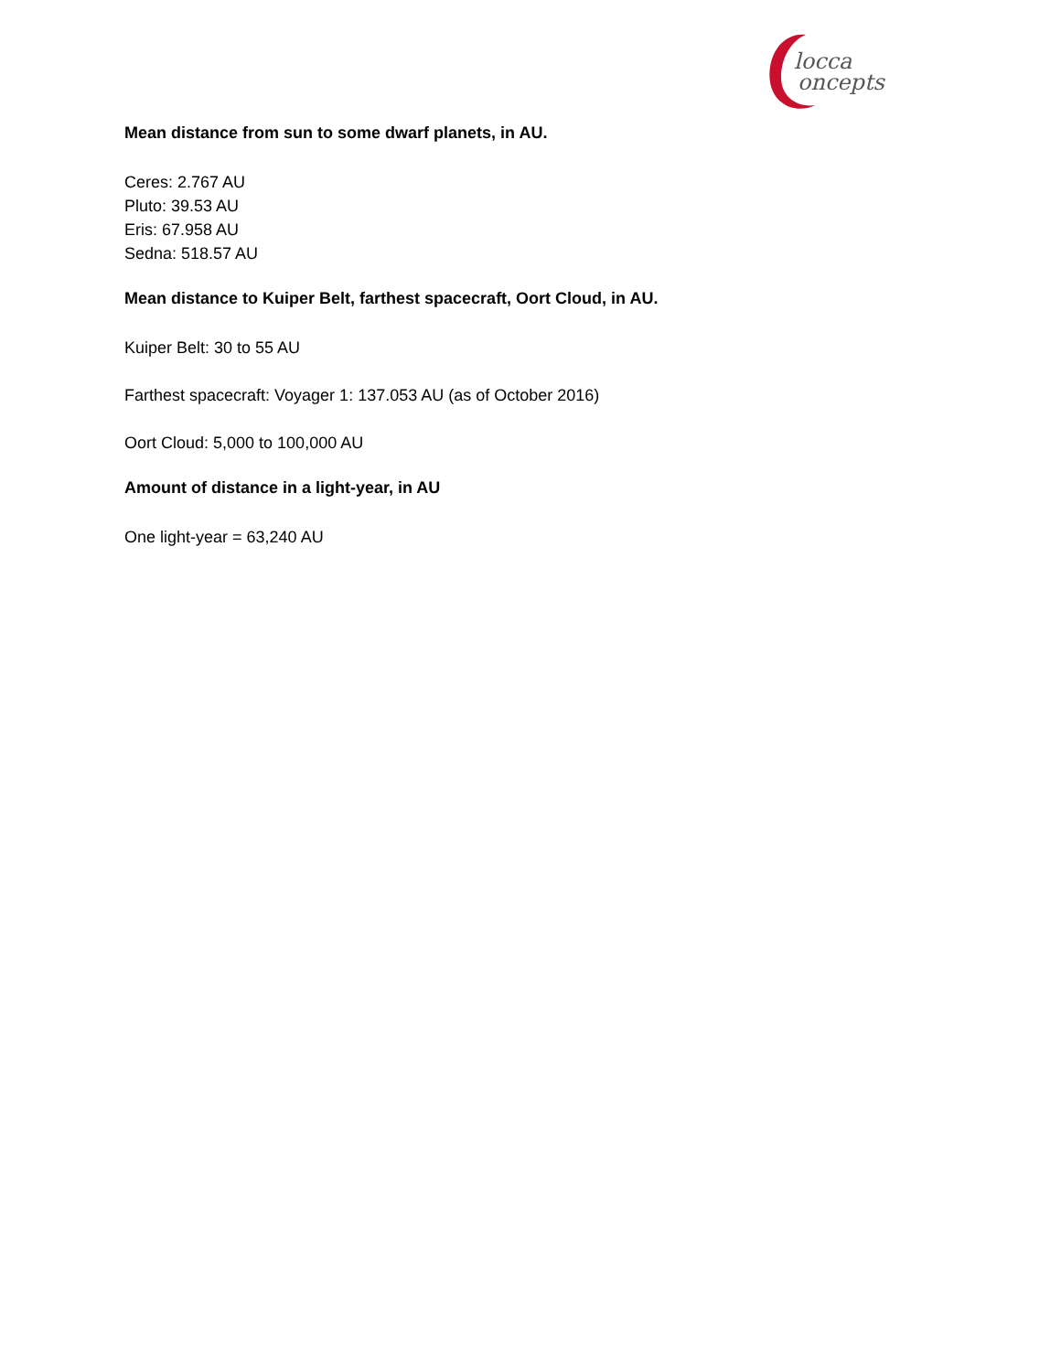locca
oncepts
Mean distance from sun to some dwarf planets, in AU.
Ceres: 2.767 AU
Pluto: 39.53 AU
Eris: 67.958 AU
Sedna: 518.57 AU
Mean distance to Kuiper Belt, farthest spacecraft, Oort Cloud, in AU.
Kuiper Belt: 30 to 55 AU
Farthest spacecraft: Voyager 1: 137.053 AU (as of October 2016)
Oort Cloud: 5,000 to 100,000 AU
Amount of distance in a light-year, in AU
One light-year = 63,240 AU